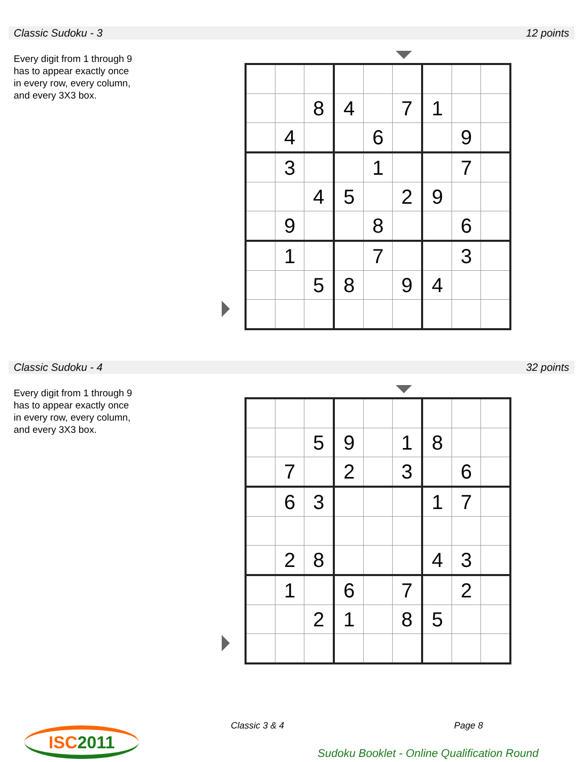Classic Sudoku - 3 12 points
Every digit from 1 through 9
has to appear exactly once
in every row, every column,
and every 3X3 box.
| | | 8 | 4 | | 7 | 1 | | |
| | 4 | | | 6 | | | 9 | |
| | 3 | | | 1 | | | 7 | |
| | | 4 | 5 | | 2 | 9 | | |
| | 9 | | | 8 | | | 6 | |
| | 1 | | | 7 | | | 3 | |
| | | 5 | 8 | | 9 | 4 | | |
Classic Sudoku - 4 32 points
Every digit from 1 through 9
has to appear exactly once
in every row, every column,
and every 3X3 box.
| | | 5 | 9 | | 1 | 8 | | |
| | 7 | | 2 | | 3 | | 6 | |
| | 6 | 3 | | | | 1 | 7 | |
| | 2 | 8 | | | | 4 | 3 | |
| | 1 | | 6 | | 7 | | 2 | |
| | | 2 | 1 | | 8 | 5 | | |
ISC2011 Classic 3 & 4 Page 8
Sudoku Booklet - Online Qualification Round